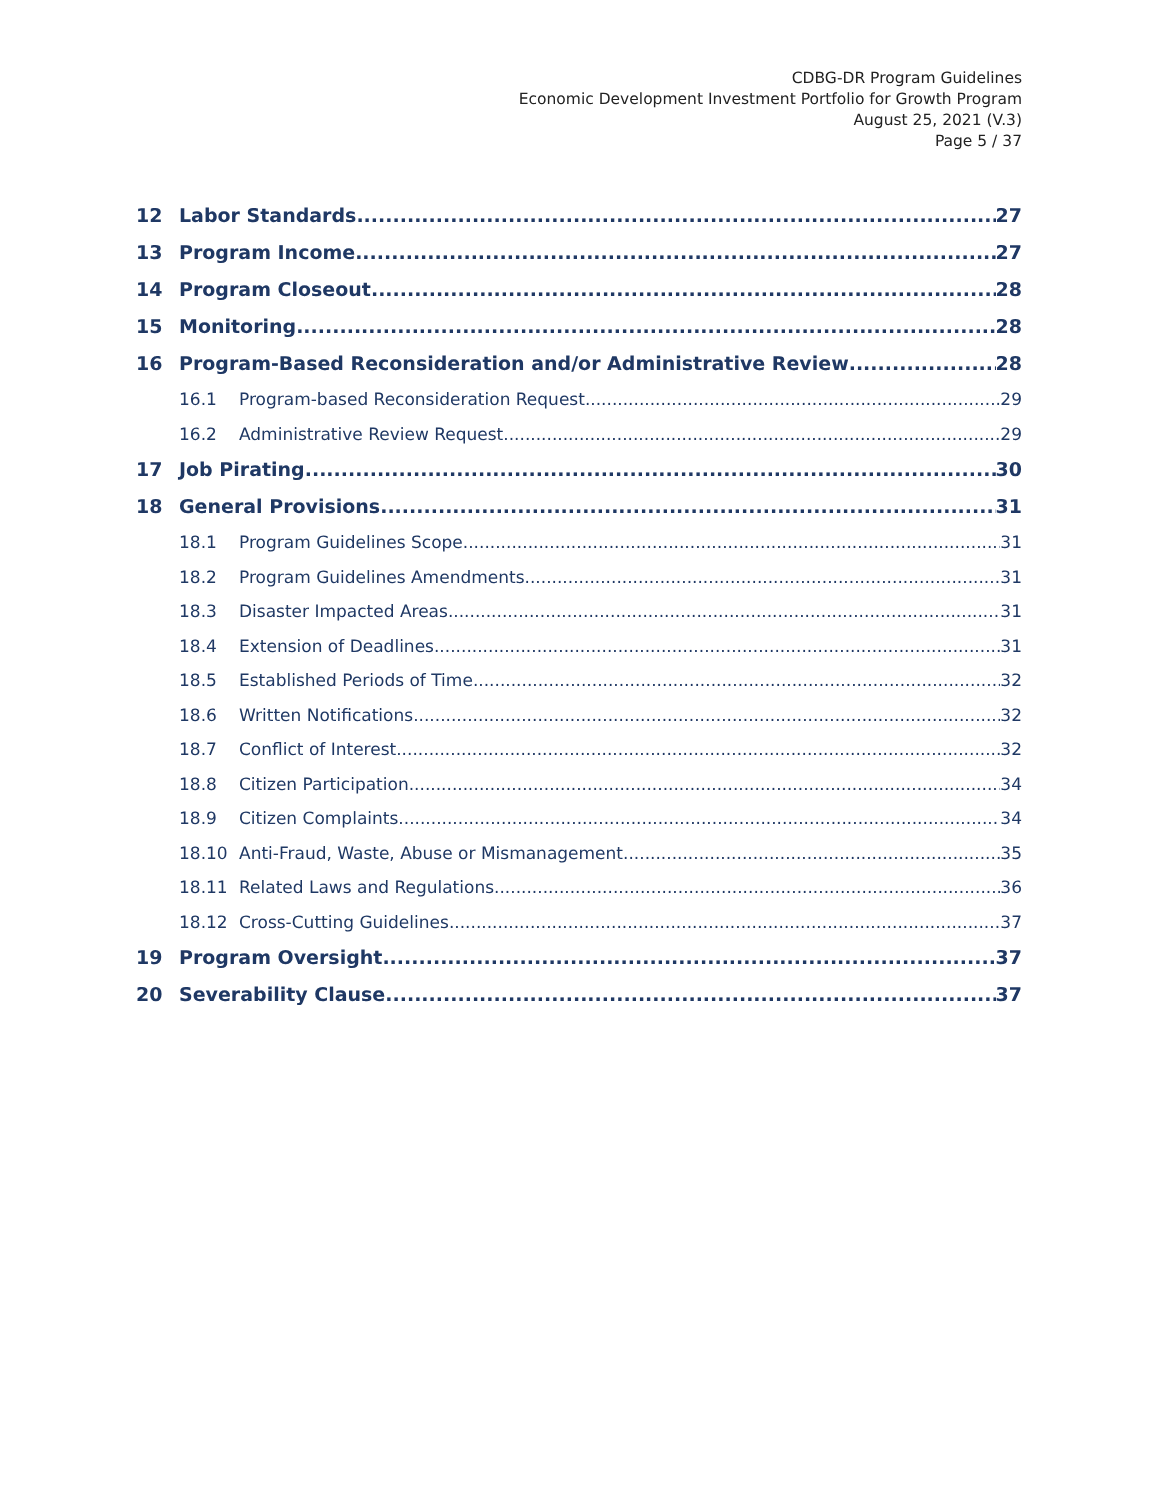CDBG-DR Program Guidelines
Economic Development Investment Portfolio for Growth Program
August 25, 2021 (V.3)
Page 5 / 37
12 Labor Standards 27
13 Program Income 27
14 Program Closeout 28
15 Monitoring 28
16 Program-Based Reconsideration and/or Administrative Review 28
16.1 Program-based Reconsideration Request 29
16.2 Administrative Review Request 29
17 Job Pirating 30
18 General Provisions 31
18.1 Program Guidelines Scope 31
18.2 Program Guidelines Amendments 31
18.3 Disaster Impacted Areas 31
18.4 Extension of Deadlines 31
18.5 Established Periods of Time 32
18.6 Written Notifications 32
18.7 Conflict of Interest 32
18.8 Citizen Participation 34
18.9 Citizen Complaints 34
18.10 Anti-Fraud, Waste, Abuse or Mismanagement 35
18.11 Related Laws and Regulations 36
18.12 Cross-Cutting Guidelines 37
19 Program Oversight 37
20 Severability Clause 37